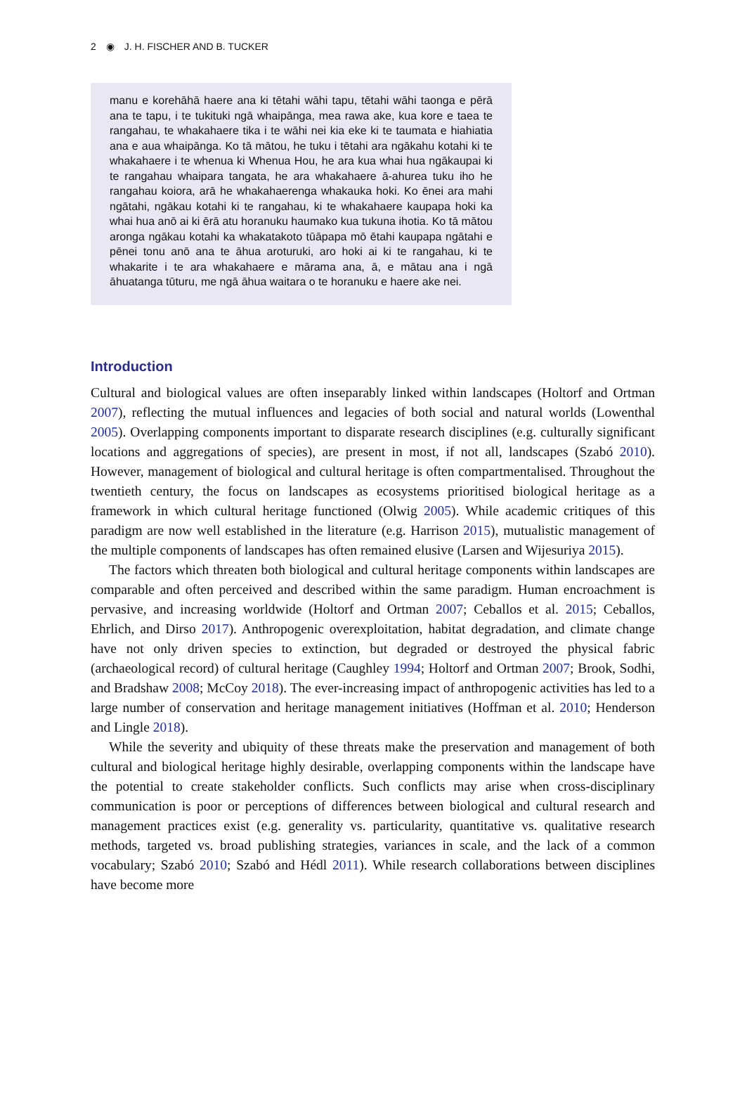2 ◉ J. H. FISCHER AND B. TUCKER
manu e korehāhā haere ana ki tētahi wāhi tapu, tētahi wāhi taonga e pērā ana te tapu, i te tukituki ngā whaipānga, mea rawa ake, kua kore e taea te rangahau, te whakahaere tika i te wāhi nei kia eke ki te taumata e hiahiatia ana e aua whaipānga. Ko tā mātou, he tuku i tētahi ara ngākahu kotahi ki te whakahaere i te whenua ki Whenua Hou, he ara kua whai hua ngākaupai ki te rangahau whaipara tangata, he ara whakahaere ā-ahurea tuku iho he rangahau koiora, arā he whakahaerenga whakauka hoki. Ko ēnei ara mahi ngātahi, ngākau kotahi ki te rangahau, ki te whakahaere kaupapa hoki ka whai hua anō ai ki ērā atu horanuku haumako kua tukuna ihotia. Ko tā mātou aronga ngākau kotahi ka whakatakoto tūāpapa mō ētahi kaupapa ngātahi e pēnei tonu anō ana te āhua aroturuki, aro hoki ai ki te rangahau, ki te whakarite i te ara whakahaere e mārama ana, ā, e mātau ana i ngā āhuatanga tūturu, me ngā āhua waitara o te horanuku e haere ake nei.
Introduction
Cultural and biological values are often inseparably linked within landscapes (Holtorf and Ortman 2007), reflecting the mutual influences and legacies of both social and natural worlds (Lowenthal 2005). Overlapping components important to disparate research disciplines (e.g. culturally significant locations and aggregations of species), are present in most, if not all, landscapes (Szabó 2010). However, management of biological and cultural heritage is often compartmentalised. Throughout the twentieth century, the focus on landscapes as ecosystems prioritised biological heritage as a framework in which cultural heritage functioned (Olwig 2005). While academic critiques of this paradigm are now well established in the literature (e.g. Harrison 2015), mutualistic management of the multiple components of landscapes has often remained elusive (Larsen and Wijesuriya 2015).
The factors which threaten both biological and cultural heritage components within landscapes are comparable and often perceived and described within the same paradigm. Human encroachment is pervasive, and increasing worldwide (Holtorf and Ortman 2007; Ceballos et al. 2015; Ceballos, Ehrlich, and Dirso 2017). Anthropogenic overexploitation, habitat degradation, and climate change have not only driven species to extinction, but degraded or destroyed the physical fabric (archaeological record) of cultural heritage (Caughley 1994; Holtorf and Ortman 2007; Brook, Sodhi, and Bradshaw 2008; McCoy 2018). The ever-increasing impact of anthropogenic activities has led to a large number of conservation and heritage management initiatives (Hoffman et al. 2010; Henderson and Lingle 2018).
While the severity and ubiquity of these threats make the preservation and management of both cultural and biological heritage highly desirable, overlapping components within the landscape have the potential to create stakeholder conflicts. Such conflicts may arise when cross-disciplinary communication is poor or perceptions of differences between biological and cultural research and management practices exist (e.g. generality vs. particularity, quantitative vs. qualitative research methods, targeted vs. broad publishing strategies, variances in scale, and the lack of a common vocabulary; Szabó 2010; Szabó and Hédl 2011). While research collaborations between disciplines have become more